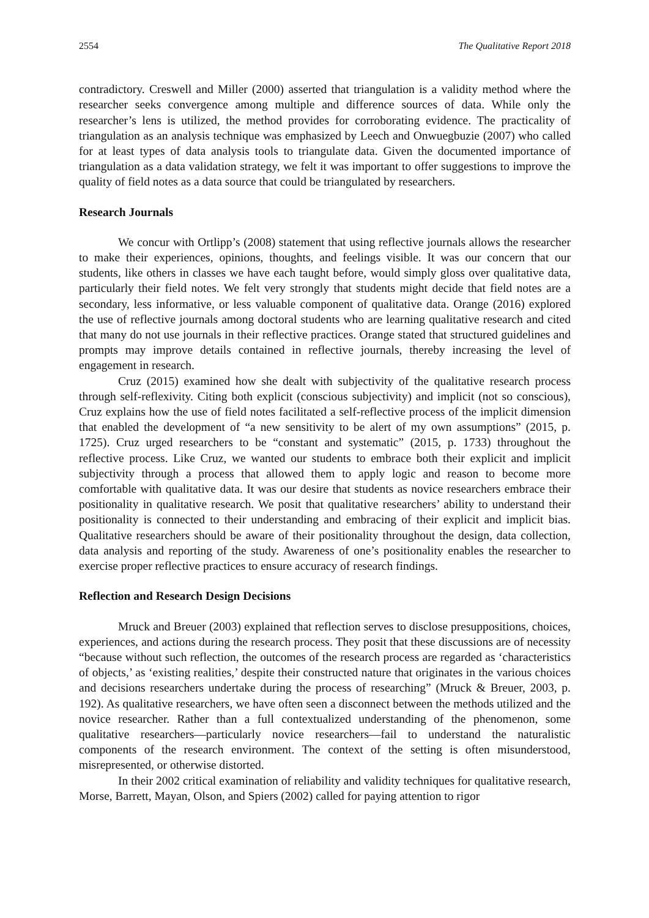2554 The Qualitative Report 2018
contradictory. Creswell and Miller (2000) asserted that triangulation is a validity method where the researcher seeks convergence among multiple and difference sources of data. While only the researcher’s lens is utilized, the method provides for corroborating evidence. The practicality of triangulation as an analysis technique was emphasized by Leech and Onwuegbuzie (2007) who called for at least types of data analysis tools to triangulate data. Given the documented importance of triangulation as a data validation strategy, we felt it was important to offer suggestions to improve the quality of field notes as a data source that could be triangulated by researchers.
Research Journals
We concur with Ortlipp’s (2008) statement that using reflective journals allows the researcher to make their experiences, opinions, thoughts, and feelings visible. It was our concern that our students, like others in classes we have each taught before, would simply gloss over qualitative data, particularly their field notes. We felt very strongly that students might decide that field notes are a secondary, less informative, or less valuable component of qualitative data. Orange (2016) explored the use of reflective journals among doctoral students who are learning qualitative research and cited that many do not use journals in their reflective practices. Orange stated that structured guidelines and prompts may improve details contained in reflective journals, thereby increasing the level of engagement in research.
Cruz (2015) examined how she dealt with subjectivity of the qualitative research process through self-reflexivity. Citing both explicit (conscious subjectivity) and implicit (not so conscious), Cruz explains how the use of field notes facilitated a self-reflective process of the implicit dimension that enabled the development of “a new sensitivity to be alert of my own assumptions” (2015, p. 1725). Cruz urged researchers to be “constant and systematic” (2015, p. 1733) throughout the reflective process. Like Cruz, we wanted our students to embrace both their explicit and implicit subjectivity through a process that allowed them to apply logic and reason to become more comfortable with qualitative data. It was our desire that students as novice researchers embrace their positionality in qualitative research. We posit that qualitative researchers’ ability to understand their positionality is connected to their understanding and embracing of their explicit and implicit bias. Qualitative researchers should be aware of their positionality throughout the design, data collection, data analysis and reporting of the study. Awareness of one’s positionality enables the researcher to exercise proper reflective practices to ensure accuracy of research findings.
Reflection and Research Design Decisions
Mruck and Breuer (2003) explained that reflection serves to disclose presuppositions, choices, experiences, and actions during the research process. They posit that these discussions are of necessity “because without such reflection, the outcomes of the research process are regarded as ‘characteristics of objects,’ as ‘existing realities,’ despite their constructed nature that originates in the various choices and decisions researchers undertake during the process of researching” (Mruck & Breuer, 2003, p. 192). As qualitative researchers, we have often seen a disconnect between the methods utilized and the novice researcher. Rather than a full contextualized understanding of the phenomenon, some qualitative researchers—particularly novice researchers—fail to understand the naturalistic components of the research environment. The context of the setting is often misunderstood, misrepresented, or otherwise distorted.
In their 2002 critical examination of reliability and validity techniques for qualitative research, Morse, Barrett, Mayan, Olson, and Spiers (2002) called for paying attention to rigor